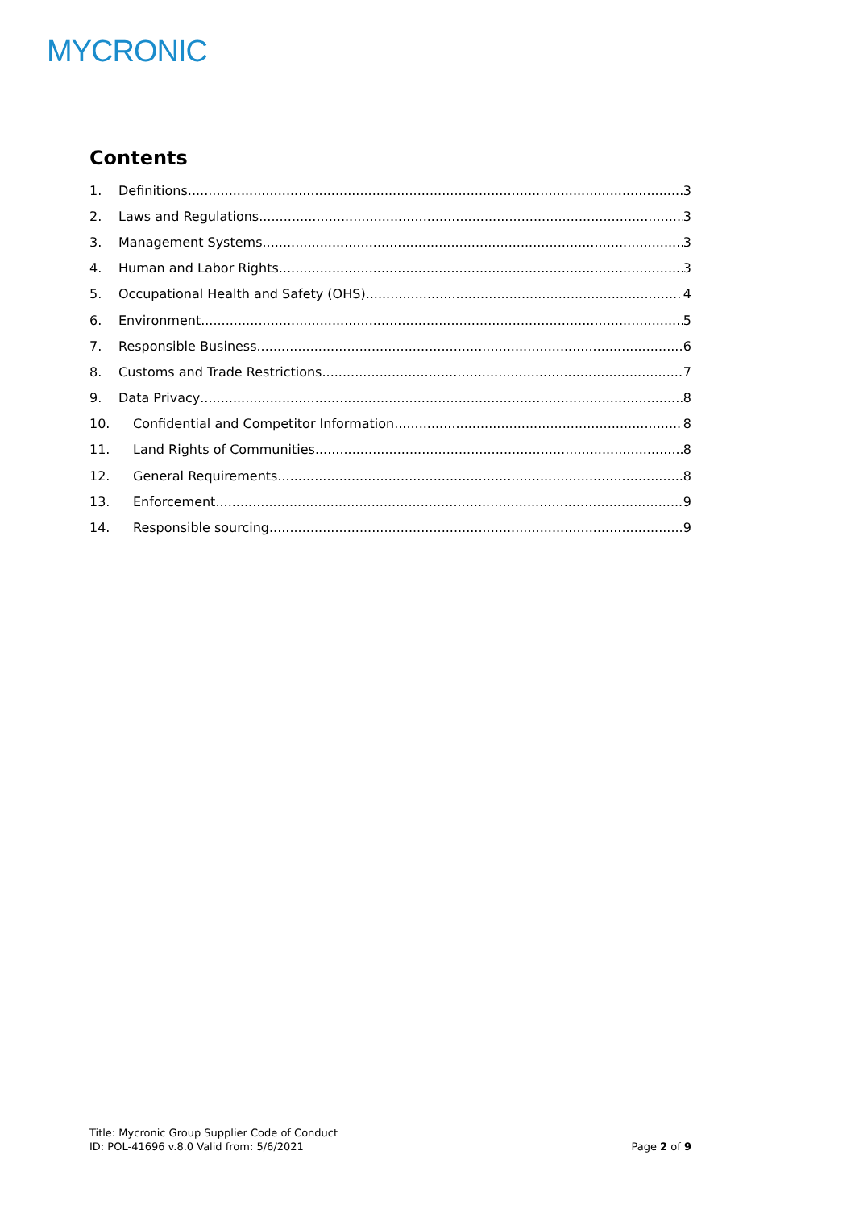MYCRONIC
Contents
1. Definitions 3
2. Laws and Regulations 3
3. Management Systems 3
4. Human and Labor Rights 3
5. Occupational Health and Safety (OHS) 4
6. Environment 5
7. Responsible Business 6
8. Customs and Trade Restrictions 7
9. Data Privacy 8
10. Confidential and Competitor Information 8
11. Land Rights of Communities 8
12. General Requirements 8
13. Enforcement 9
14. Responsible sourcing 9
Title: Mycronic Group Supplier Code of Conduct
ID: POL-41696 v.8.0 Valid from: 5/6/2021
Page 2 of 9